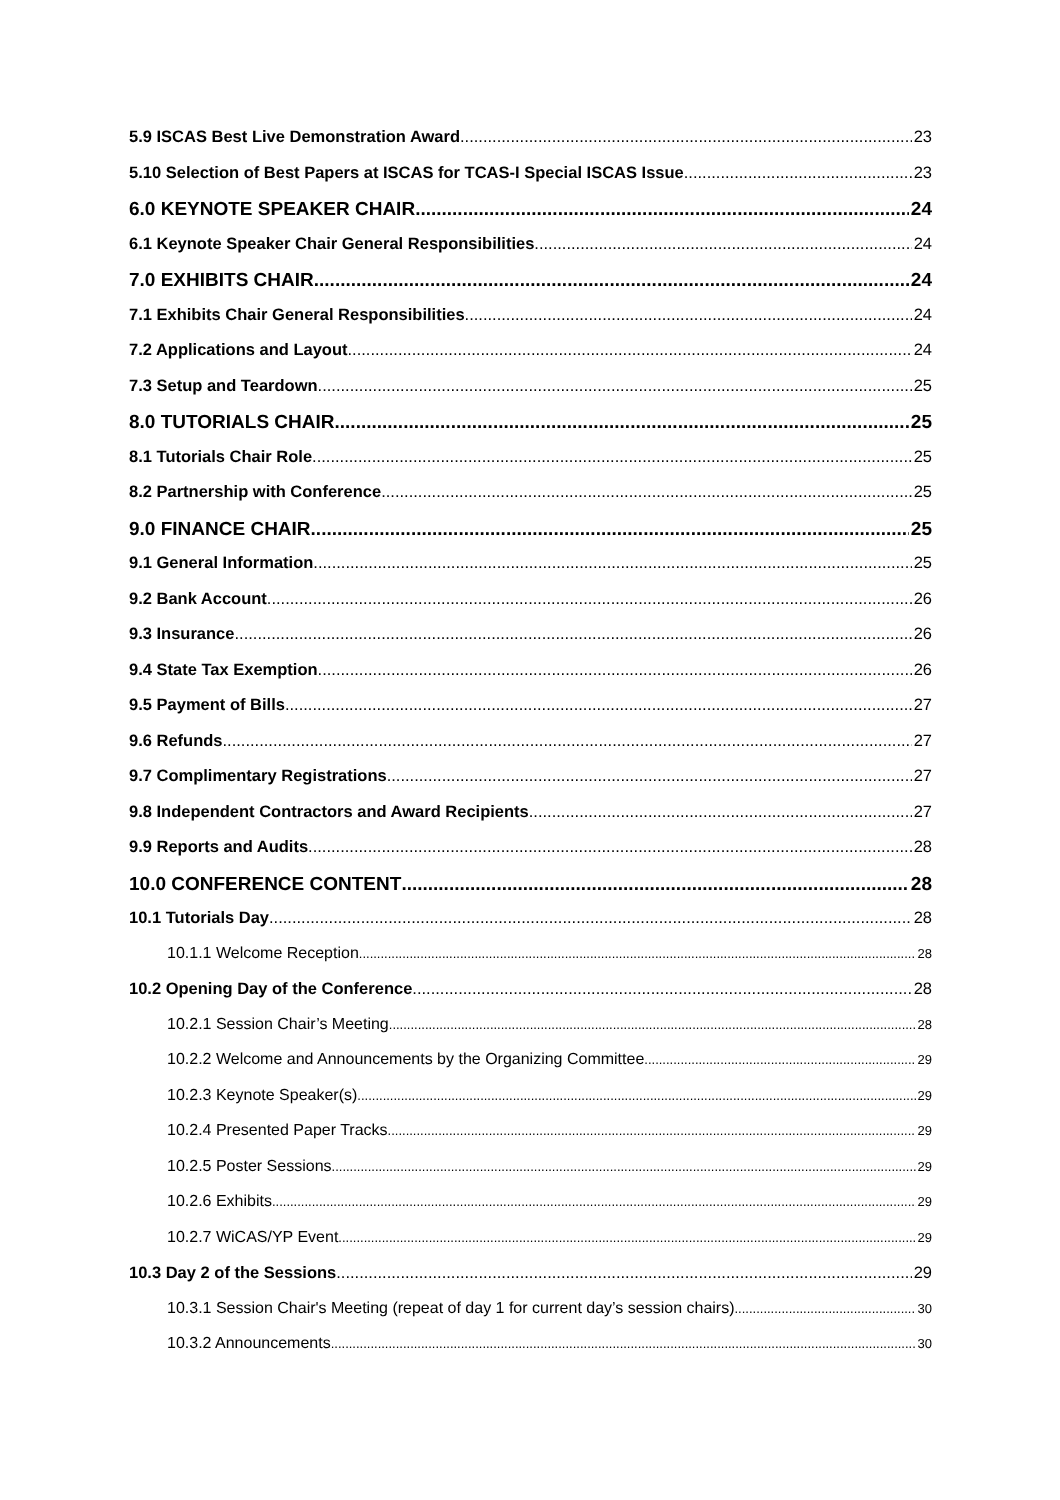5.9 ISCAS Best Live Demonstration Award 23
5.10 Selection of Best Papers at ISCAS for TCAS-I Special ISCAS Issue 23
6.0 KEYNOTE SPEAKER CHAIR 24
6.1 Keynote Speaker Chair General Responsibilities 24
7.0 EXHIBITS CHAIR 24
7.1 Exhibits Chair General Responsibilities 24
7.2 Applications and Layout 24
7.3 Setup and Teardown 25
8.0 TUTORIALS CHAIR 25
8.1 Tutorials Chair Role 25
8.2 Partnership with Conference 25
9.0 FINANCE CHAIR 25
9.1 General Information 25
9.2 Bank Account 26
9.3 Insurance 26
9.4 State Tax Exemption 26
9.5 Payment of Bills 27
9.6 Refunds 27
9.7 Complimentary Registrations 27
9.8 Independent Contractors and Award Recipients 27
9.9 Reports and Audits 28
10.0 CONFERENCE CONTENT 28
10.1 Tutorials Day 28
10.1.1 Welcome Reception 28
10.2 Opening Day of the Conference 28
10.2.1 Session Chair’s Meeting 28
10.2.2 Welcome and Announcements by the Organizing Committee 29
10.2.3 Keynote Speaker(s) 29
10.2.4 Presented Paper Tracks 29
10.2.5 Poster Sessions 29
10.2.6 Exhibits 29
10.2.7 WiCAS/YP Event 29
10.3 Day 2 of the Sessions 29
10.3.1 Session Chair's Meeting (repeat of day 1 for current day’s session chairs) 30
10.3.2 Announcements 30